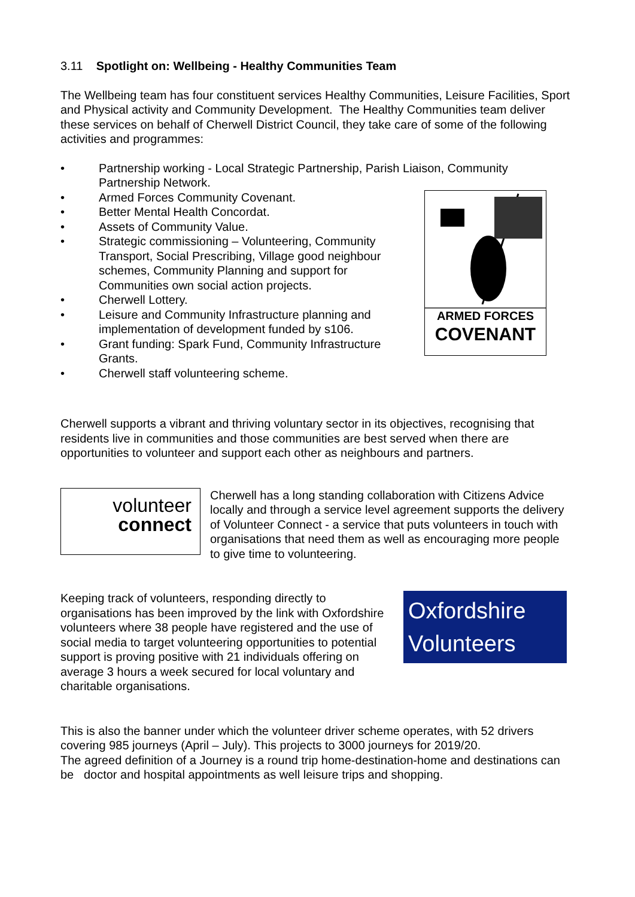3.11 Spotlight on: Wellbeing - Healthy Communities Team
The Wellbeing team has four constituent services Healthy Communities, Leisure Facilities, Sport and Physical activity and Community Development. The Healthy Communities team deliver these services on behalf of Cherwell District Council, they take care of some of the following activities and programmes:
• Partnership working - Local Strategic Partnership, Parish Liaison, Community Partnership Network.
• Armed Forces Community Covenant.
• Better Mental Health Concordat.
• Assets of Community Value.
• Strategic commissioning – Volunteering, Community Transport, Social Prescribing, Village good neighbour schemes, Community Planning and support for Communities own social action projects.
• Cherwell Lottery.
• Leisure and Community Infrastructure planning and implementation of development funded by s106.
• Grant funding: Spark Fund, Community Infrastructure Grants.
• Cherwell staff volunteering scheme.
ARMED FORCES
COVENANT
Cherwell supports a vibrant and thriving voluntary sector in its objectives, recognising that residents live in communities and those communities are best served when there are opportunities to volunteer and support each other as neighbours and partners.
volunteer
connect
Cherwell has a long standing collaboration with Citizens Advice locally and through a service level agreement supports the delivery of Volunteer Connect - a service that puts volunteers in touch with organisations that need them as well as encouraging more people to give time to volunteering.
Keeping track of volunteers, responding directly to organisations has been improved by the link with Oxfordshire volunteers where 38 people have registered and the use of social media to target volunteering opportunities to potential support is proving positive with 21 individuals offering on average 3 hours a week secured for local voluntary and charitable organisations.
Oxfordshire
Volunteers
This is also the banner under which the volunteer driver scheme operates, with 52 drivers covering 985 journeys (April – July). This projects to 3000 journeys for 2019/20.
The agreed definition of a Journey is a round trip home-destination-home and destinations can be doctor and hospital appointments as well leisure trips and shopping.